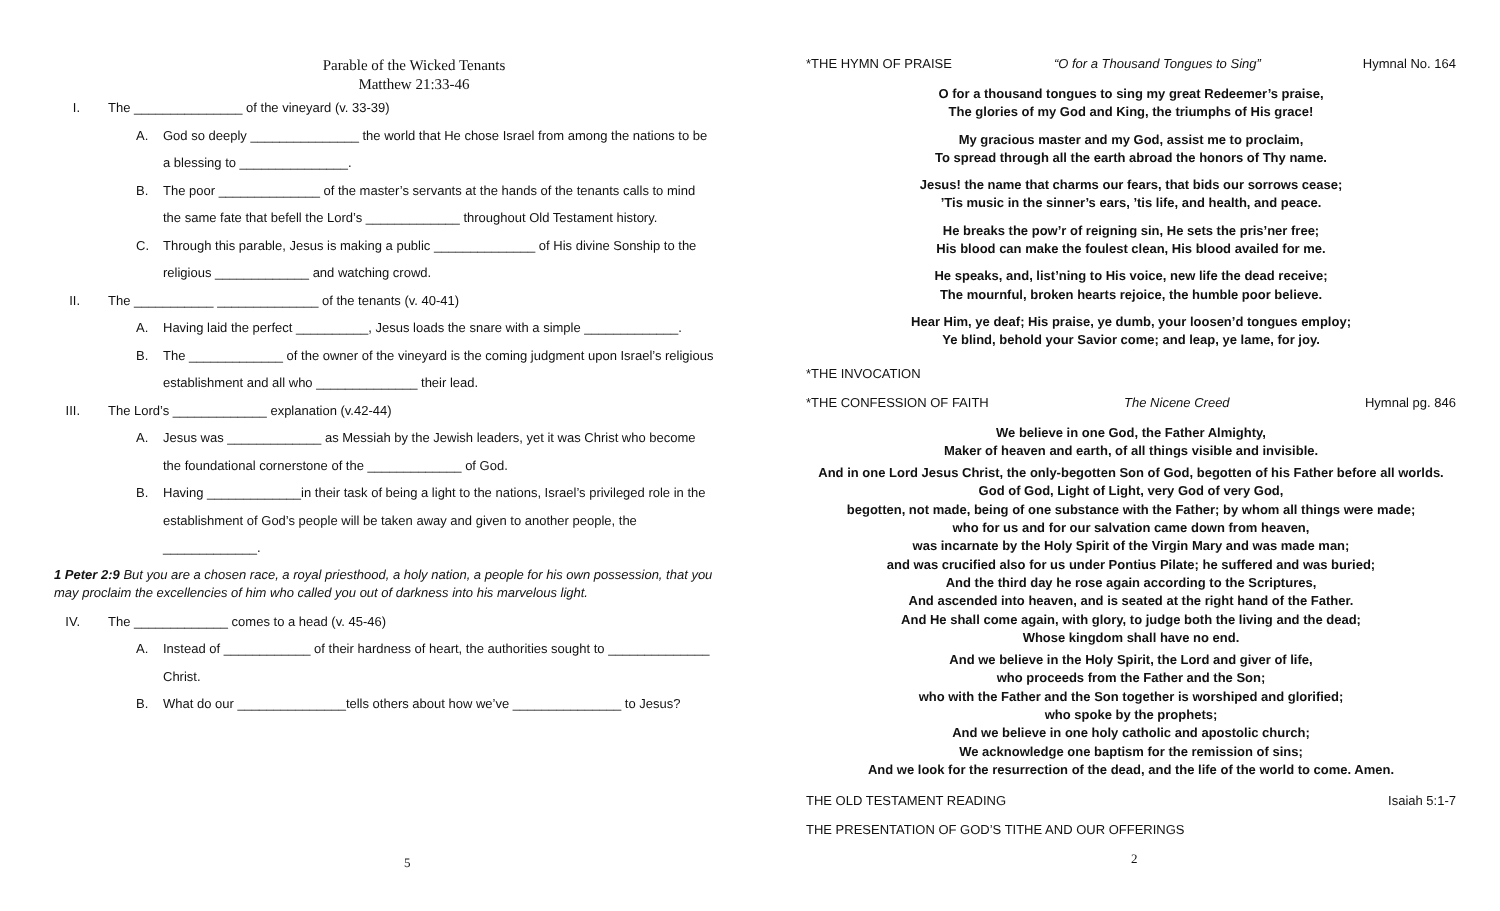Parable of the Wicked Tenants
Matthew 21:33-46
I. The _______________ of the vineyard (v. 33-39)
A. God so deeply _______________ the world that He chose Israel from among the nations to be a blessing to _______________.
B. The poor ______________ of the master’s servants at the hands of the tenants calls to mind the same fate that befell the Lord’s _____________ throughout Old Testament history.
C. Through this parable, Jesus is making a public ______________ of His divine Sonship to the religious _____________ and watching crowd.
II. The ___________ ______________ of the tenants (v. 40-41)
A. Having laid the perfect __________, Jesus loads the snare with a simple _____________.
B. The _____________ of the owner of the vineyard is the coming judgment upon Israel’s religious establishment and all who ______________ their lead.
III. The Lord’s _____________ explanation (v.42-44)
A. Jesus was _____________ as Messiah by the Jewish leaders, yet it was Christ who become the foundational cornerstone of the _____________ of God.
B. Having _____________in their task of being a light to the nations, Israel’s privileged role in the establishment of God’s people will be taken away and given to another people, the _____________.
1 Peter 2:9 But you are a chosen race, a royal priesthood, a holy nation, a people for his own possession, that you may proclaim the excellencies of him who called you out of darkness into his marvelous light.
IV. The _____________ comes to a head (v. 45-46)
A. Instead of ____________ of their hardness of heart, the authorities sought to ______________ Christ.
B. What do our _______________tells others about how we’ve _______________ to Jesus?
5
*THE HYMN OF PRAISE “O for a Thousand Tongues to Sing” Hymnal No. 164
O for a thousand tongues to sing my great Redeemer’s praise,
The glories of my God and King, the triumphs of His grace!
My gracious master and my God, assist me to proclaim,
To spread through all the earth abroad the honors of Thy name.
Jesus! the name that charms our fears, that bids our sorrows cease;
’Tis music in the sinner’s ears, ’tis life, and health, and peace.
He breaks the pow’r of reigning sin, He sets the pris’ner free;
His blood can make the foulest clean, His blood availed for me.
He speaks, and, list’ning to His voice, new life the dead receive;
The mournful, broken hearts rejoice, the humble poor believe.
Hear Him, ye deaf; His praise, ye dumb, your loosen’d tongues employ;
Ye blind, behold your Savior come; and leap, ye lame, for joy.
*THE INVOCATION
*THE CONFESSION OF FAITH The Nicene Creed Hymnal pg. 846
We believe in one God, the Father Almighty,
Maker of heaven and earth, of all things visible and invisible.
And in one Lord Jesus Christ, the only-begotten Son of God, begotten of his Father before all worlds.
God of God, Light of Light, very God of very God,
begotten, not made, being of one substance with the Father; by whom all things were made;
who for us and for our salvation came down from heaven,
was incarnate by the Holy Spirit of the Virgin Mary and was made man;
and was crucified also for us under Pontius Pilate; he suffered and was buried;
And the third day he rose again according to the Scriptures,
And ascended into heaven, and is seated at the right hand of the Father.
And He shall come again, with glory, to judge both the living and the dead;
Whose kingdom shall have no end.
And we believe in the Holy Spirit, the Lord and giver of life,
who proceeds from the Father and the Son;
who with the Father and the Son together is worshiped and glorified;
who spoke by the prophets;
And we believe in one holy catholic and apostolic church;
We acknowledge one baptism for the remission of sins;
And we look for the resurrection of the dead, and the life of the world to come. Amen.
THE OLD TESTAMENT READING Isaiah 5:1-7
THE PRESENTATION OF GOD’S TITHE AND OUR OFFERINGS
2